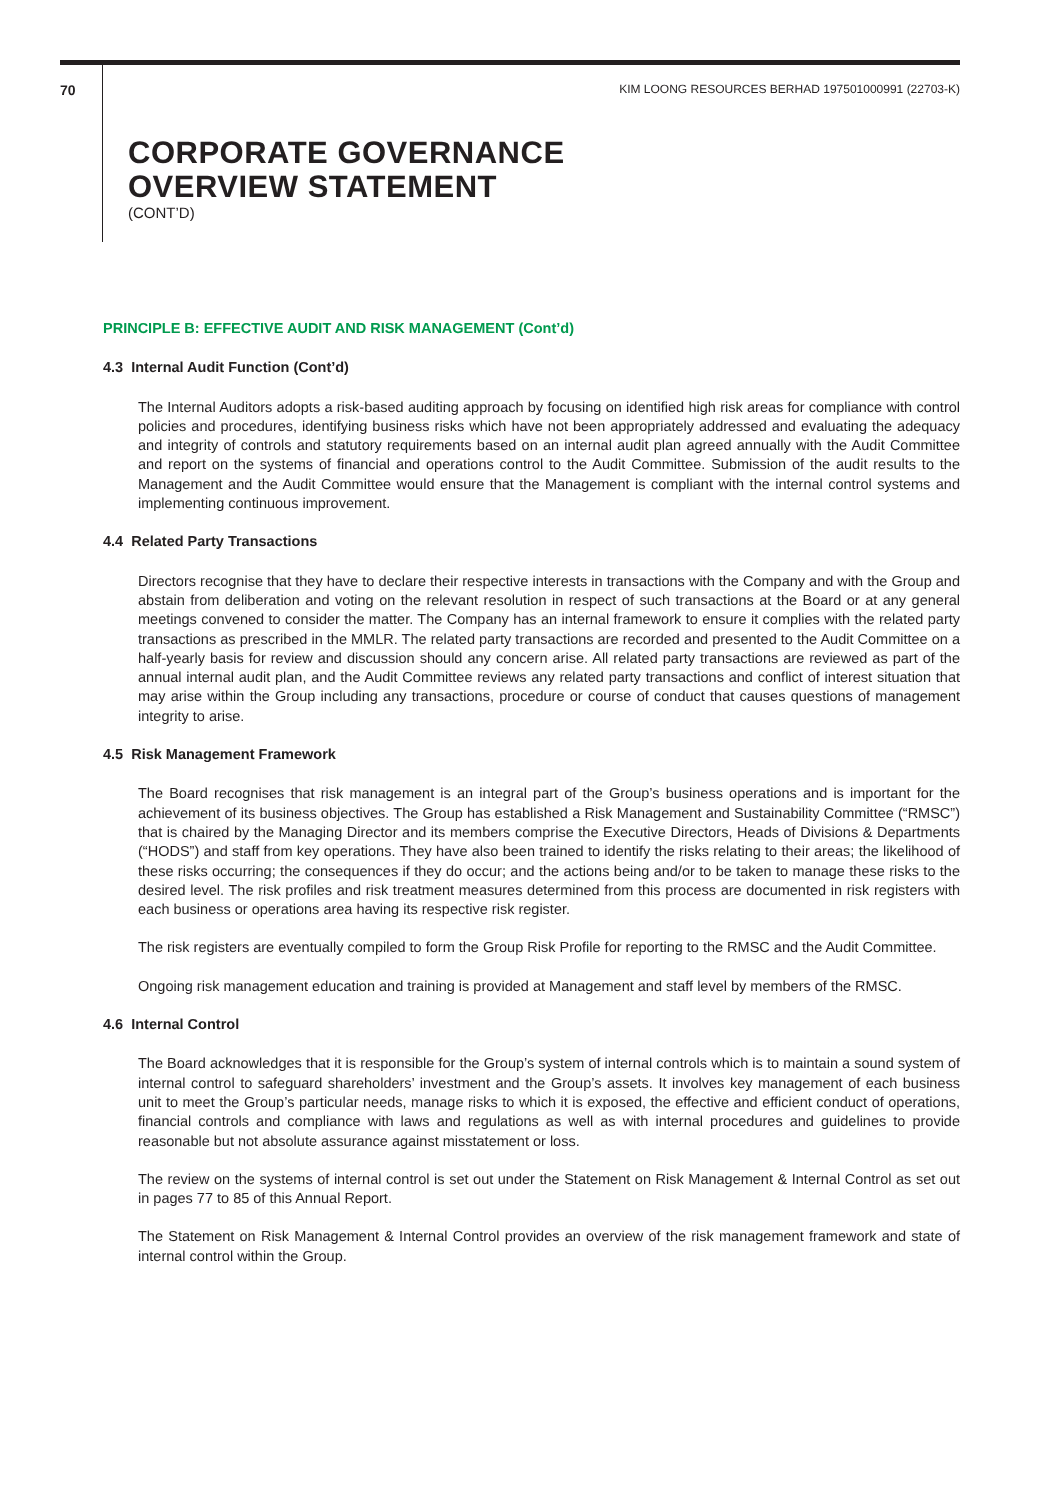70 KIM LOONG RESOURCES BERHAD 197501000991 (22703-K)
CORPORATE GOVERNANCE
OVERVIEW STATEMENT
(CONT’D)
PRINCIPLE B: EFFECTIVE AUDIT AND RISK MANAGEMENT (Cont’d)
4.3 Internal Audit Function (Cont’d)
The Internal Auditors adopts a risk-based auditing approach by focusing on identified high risk areas for compliance with control policies and procedures, identifying business risks which have not been appropriately addressed and evaluating the adequacy and integrity of controls and statutory requirements based on an internal audit plan agreed annually with the Audit Committee and report on the systems of financial and operations control to the Audit Committee. Submission of the audit results to the Management and the Audit Committee would ensure that the Management is compliant with the internal control systems and implementing continuous improvement.
4.4 Related Party Transactions
Directors recognise that they have to declare their respective interests in transactions with the Company and with the Group and abstain from deliberation and voting on the relevant resolution in respect of such transactions at the Board or at any general meetings convened to consider the matter. The Company has an internal framework to ensure it complies with the related party transactions as prescribed in the MMLR. The related party transactions are recorded and presented to the Audit Committee on a half-yearly basis for review and discussion should any concern arise. All related party transactions are reviewed as part of the annual internal audit plan, and the Audit Committee reviews any related party transactions and conflict of interest situation that may arise within the Group including any transactions, procedure or course of conduct that causes questions of management integrity to arise.
4.5 Risk Management Framework
The Board recognises that risk management is an integral part of the Group’s business operations and is important for the achievement of its business objectives. The Group has established a Risk Management and Sustainability Committee (“RMSC”) that is chaired by the Managing Director and its members comprise the Executive Directors, Heads of Divisions & Departments (“HODS”) and staff from key operations. They have also been trained to identify the risks relating to their areas; the likelihood of these risks occurring; the consequences if they do occur; and the actions being and/or to be taken to manage these risks to the desired level. The risk profiles and risk treatment measures determined from this process are documented in risk registers with each business or operations area having its respective risk register.
The risk registers are eventually compiled to form the Group Risk Profile for reporting to the RMSC and the Audit Committee.
Ongoing risk management education and training is provided at Management and staff level by members of the RMSC.
4.6 Internal Control
The Board acknowledges that it is responsible for the Group’s system of internal controls which is to maintain a sound system of internal control to safeguard shareholders’ investment and the Group’s assets. It involves key management of each business unit to meet the Group’s particular needs, manage risks to which it is exposed, the effective and efficient conduct of operations, financial controls and compliance with laws and regulations as well as with internal procedures and guidelines to provide reasonable but not absolute assurance against misstatement or loss.
The review on the systems of internal control is set out under the Statement on Risk Management & Internal Control as set out in pages 77 to 85 of this Annual Report.
The Statement on Risk Management & Internal Control provides an overview of the risk management framework and state of internal control within the Group.